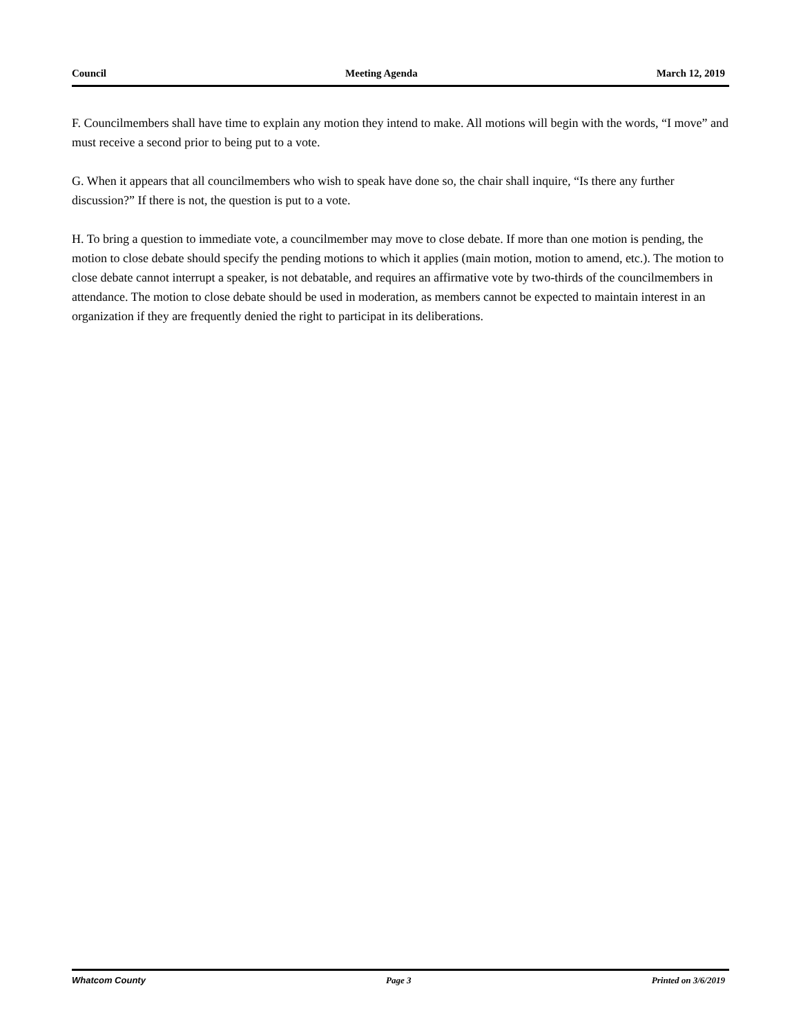Council Meeting Agenda March 12, 2019
F. Councilmembers shall have time to explain any motion they intend to make. All motions will begin with the words, “I move” and must receive a second prior to being put to a vote.
G. When it appears that all councilmembers who wish to speak have done so, the chair shall inquire, “Is there any further discussion?” If there is not, the question is put to a vote.
H. To bring a question to immediate vote, a councilmember may move to close debate. If more than one motion is pending, the motion to close debate should specify the pending motions to which it applies (main motion, motion to amend, etc.). The motion to close debate cannot interrupt a speaker, is not debatable, and requires an affirmative vote by two-thirds of the councilmembers in attendance. The motion to close debate should be used in moderation, as members cannot be expected to maintain interest in an organization if they are frequently denied the right to participat in its deliberations.
Whatcom County Page 3 Printed on 3/6/2019